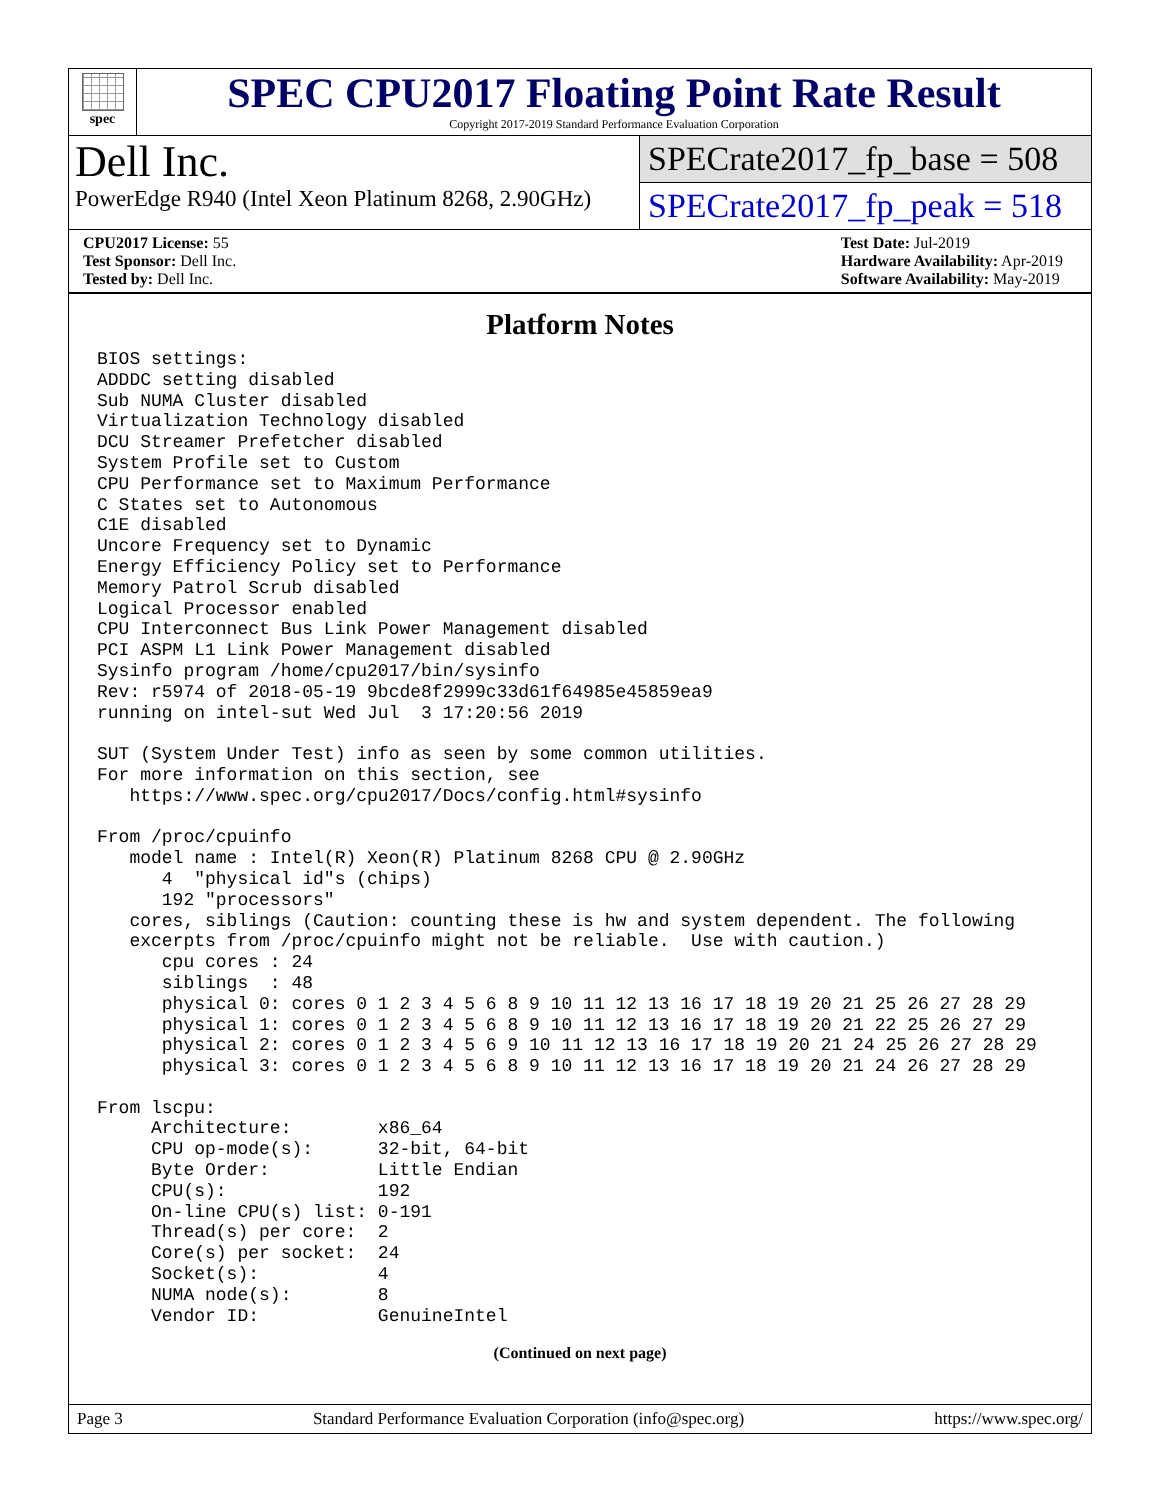spec
SPEC CPU2017 Floating Point Rate Result
Copyright 2017-2019 Standard Performance Evaluation Corporation
Dell Inc.
PowerEdge R940 (Intel Xeon Platinum 8268, 2.90GHz)
SPECrate2017_fp_base = 508
SPECrate2017_fp_peak = 518
CPU2017 License: 55
Test Sponsor: Dell Inc.
Tested by: Dell Inc.
Test Date: Jul-2019
Hardware Availability: Apr-2019
Software Availability: May-2019
Platform Notes
BIOS settings:
ADDDC setting disabled
Sub NUMA Cluster disabled
Virtualization Technology disabled
DCU Streamer Prefetcher disabled
System Profile set to Custom
CPU Performance set to Maximum Performance
C States set to Autonomous
C1E disabled
Uncore Frequency set to Dynamic
Energy Efficiency Policy set to Performance
Memory Patrol Scrub disabled
Logical Processor enabled
CPU Interconnect Bus Link Power Management disabled
PCI ASPM L1 Link Power Management disabled
Sysinfo program /home/cpu2017/bin/sysinfo
Rev: r5974 of 2018-05-19 9bcde8f2999c33d61f64985e45859ea9
running on intel-sut Wed Jul  3 17:20:56 2019

SUT (System Under Test) info as seen by some common utilities.
For more information on this section, see
   https://www.spec.org/cpu2017/Docs/config.html#sysinfo

From /proc/cpuinfo
   model name : Intel(R) Xeon(R) Platinum 8268 CPU @ 2.90GHz
      4  "physical id"s (chips)
      192 "processors"
   cores, siblings (Caution: counting these is hw and system dependent. The following
   excerpts from /proc/cpuinfo might not be reliable.  Use with caution.)
      cpu cores : 24
      siblings  : 48
      physical 0: cores 0 1 2 3 4 5 6 8 9 10 11 12 13 16 17 18 19 20 21 25 26 27 28 29
      physical 1: cores 0 1 2 3 4 5 6 8 9 10 11 12 13 16 17 18 19 20 21 22 25 26 27 29
      physical 2: cores 0 1 2 3 4 5 6 9 10 11 12 13 16 17 18 19 20 21 24 25 26 27 28 29
      physical 3: cores 0 1 2 3 4 5 6 8 9 10 11 12 13 16 17 18 19 20 21 24 26 27 28 29

From lscpu:
     Architecture:        x86_64
     CPU op-mode(s):      32-bit, 64-bit
     Byte Order:          Little Endian
     CPU(s):              192
     On-line CPU(s) list: 0-191
     Thread(s) per core:  2
     Core(s) per socket:  24
     Socket(s):           4
     NUMA node(s):        8
     Vendor ID:           GenuineIntel
(Continued on next page)
Page 3 Standard Performance Evaluation Corporation (info@spec.org) https://www.spec.org/